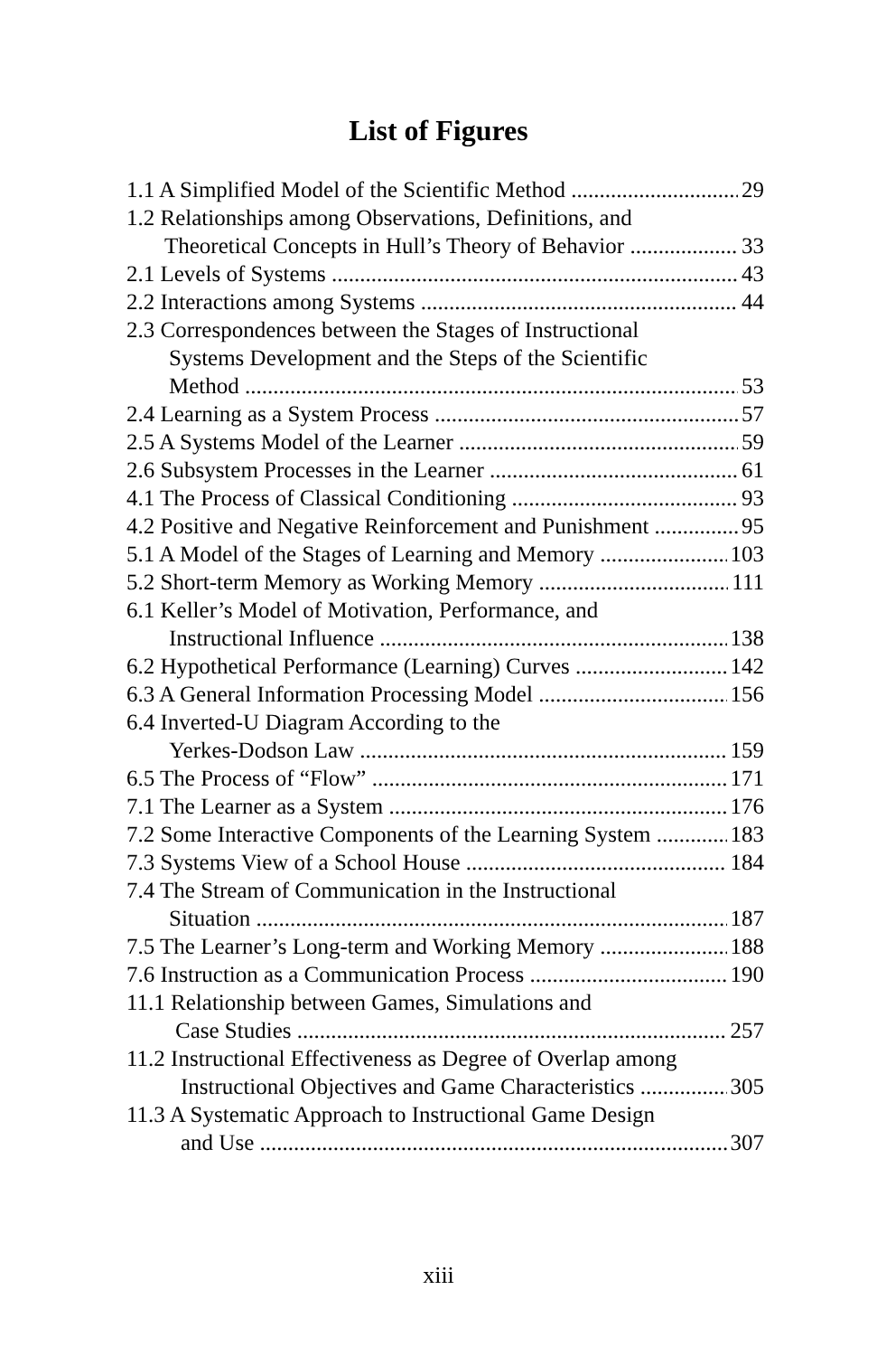List of Figures
1.1 A Simplified Model of the Scientific Method 29
1.2 Relationships among Observations, Definitions, and
Theoretical Concepts in Hull’s Theory of Behavior 33
2.1 Levels of Systems 43
2.2 Interactions among Systems 44
2.3 Correspondences between the Stages of Instructional
Systems Development and the Steps of the Scientific
Method 53
2.4 Learning as a System Process 57
2.5 A Systems Model of the Learner 59
2.6 Subsystem Processes in the Learner 61
4.1 The Process of Classical Conditioning 93
4.2 Positive and Negative Reinforcement and Punishment 95
5.1 A Model of the Stages of Learning and Memory 103
5.2 Short-term Memory as Working Memory 111
6.1 Keller’s Model of Motivation, Performance, and
Instructional Influence 138
6.2 Hypothetical Performance (Learning) Curves 142
6.3 A General Information Processing Model 156
6.4 Inverted-U Diagram According to the
Yerkes-Dodson Law 159
6.5 The Process of “Flow” 171
7.1 The Learner as a System 176
7.2 Some Interactive Components of the Learning System 183
7.3 Systems View of a School House 184
7.4 The Stream of Communication in the Instructional
Situation 187
7.5 The Learner’s Long-term and Working Memory 188
7.6 Instruction as a Communication Process 190
11.1 Relationship between Games, Simulations and
Case Studies 257
11.2 Instructional Effectiveness as Degree of Overlap among
Instructional Objectives and Game Characteristics 305
11.3 A Systematic Approach to Instructional Game Design
and Use 307
xiii